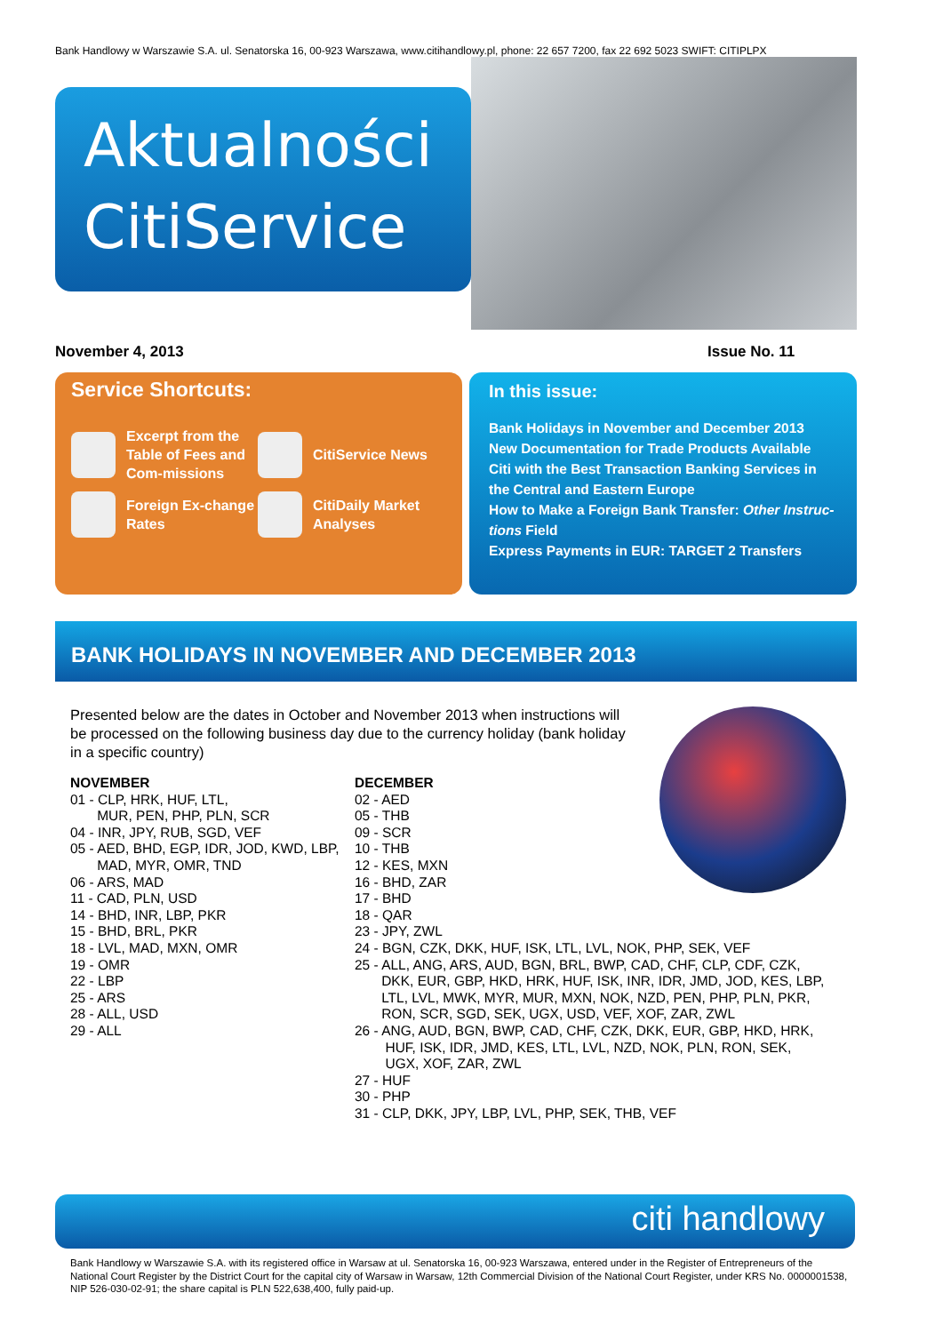Bank Handlowy w Warszawie S.A. ul. Senatorska 16, 00-923 Warszawa, www.citihandlowy.pl, phone: 22 657 7200, fax 22 692 5023 SWIFT: CITIPLPX
Aktualności
CitiService
November 4, 2013 Issue No. 11
Service Shortcuts:
Excerpt from the Table of Fees and Com-missions
CitiService News
Foreign Ex-change Rates
CitiDaily Market Analyses
In this issue:
Bank Holidays in November and December 2013
New Documentation for Trade Products Available
Citi with the Best Transaction Banking Services in the Central and Eastern Europe
How to Make a Foreign Bank Transfer: Other Instruc-tions Field
Express Payments in EUR: TARGET 2 Transfers
BANK HOLIDAYS IN NOVEMBER AND DECEMBER 2013
Presented below are the dates in October and November 2013 when instructions will be processed on the following business day due to the currency holiday (bank holiday in a specific country)
NOVEMBER
01 - CLP, HRK, HUF, LTL,
MUR, PEN, PHP, PLN, SCR
04 - INR, JPY, RUB, SGD, VEF
05 - AED, BHD, EGP, IDR, JOD, KWD, LBP,
MAD, MYR, OMR, TND
06 - ARS, MAD
11 - CAD, PLN, USD
14 - BHD, INR, LBP, PKR
15 - BHD, BRL, PKR
18 - LVL, MAD, MXN, OMR
19 - OMR
22 - LBP
25 - ARS
28 - ALL, USD
29 - ALL
DECEMBER
02 - AED
05 - THB
09 - SCR
10 - THB
12 - KES, MXN
16 - BHD, ZAR
17 - BHD
18 - QAR
23 - JPY, ZWL
24 - BGN, CZK, DKK, HUF, ISK, LTL, LVL, NOK, PHP, SEK, VEF
25 - ALL, ANG, ARS, AUD, BGN, BRL, BWP, CAD, CHF, CLP, CDF, CZK,
DKK, EUR, GBP, HKD, HRK, HUF, ISK, INR, IDR, JMD, JOD, KES, LBP,
LTL, LVL, MWK, MYR, MUR, MXN, NOK, NZD, PEN, PHP, PLN, PKR,
RON, SCR, SGD, SEK, UGX, USD, VEF, XOF, ZAR, ZWL
26 - ANG, AUD, BGN, BWP, CAD, CHF, CZK, DKK, EUR, GBP, HKD, HRK,
HUF, ISK, IDR, JMD, KES, LTL, LVL, NZD, NOK, PLN, RON, SEK,
UGX, XOF, ZAR, ZWL
27 - HUF
30 - PHP
31 - CLP, DKK, JPY, LBP, LVL, PHP, SEK, THB, VEF
citi handlowy
Bank Handlowy w Warszawie S.A. with its registered office in Warsaw at ul. Senatorska 16, 00-923 Warszawa, entered under in the Register of Entrepreneurs of the National Court Register by the District Court for the capital city of Warsaw in Warsaw, 12th Commercial Division of the National Court Register, under KRS No. 0000001538, NIP 526-030-02-91; the share capital is PLN 522,638,400, fully paid-up.